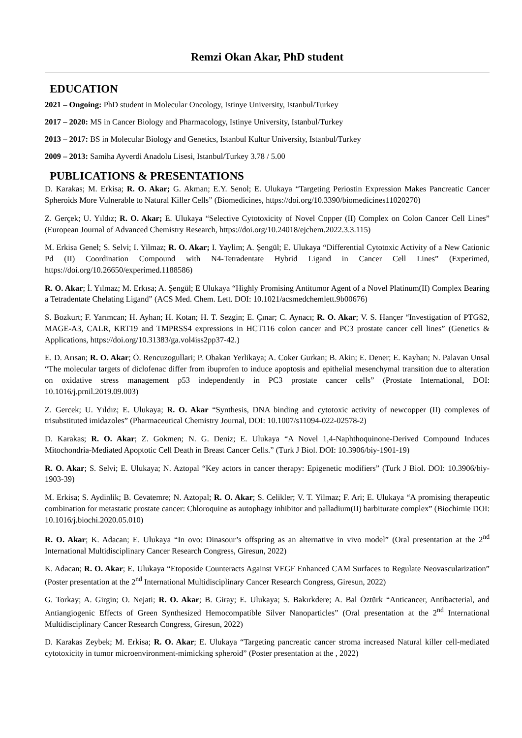Remzi Okan Akar, PhD student
EDUCATION
2021 – Ongoing: PhD student in Molecular Oncology, Istinye University, Istanbul/Turkey
2017 – 2020: MS in Cancer Biology and Pharmacology, Istinye University, Istanbul/Turkey
2013 – 2017: BS in Molecular Biology and Genetics, Istanbul Kultur University, Istanbul/Turkey
2009 – 2013: Samiha Ayverdi Anadolu Lisesi, Istanbul/Turkey 3.78 / 5.00
PUBLICATIONS & PRESENTATIONS
D. Karakas; M. Erkisa; R. O. Akar; G. Akman; E.Y. Senol; E. Ulukaya “Targeting Periostin Expression Makes Pancreatic Cancer Spheroids More Vulnerable to Natural Killer Cells” (Biomedicines, https://doi.org/10.3390/biomedicines11020270)
Z. Gerçek; U. Yıldız; R. O. Akar; E. Ulukaya “Selective Cytotoxicity of Novel Copper (II) Complex on Colon Cancer Cell Lines” (European Journal of Advanced Chemistry Research, https://doi.org/10.24018/ejchem.2022.3.3.115)
M. Erkisa Genel; S. Selvi; I. Yilmaz; R. O. Akar; I. Yaylim; A. Şengül; E. Ulukaya “Differential Cytotoxic Activity of a New Cationic Pd (II) Coordination Compound with N4-Tetradentate Hybrid Ligand in Cancer Cell Lines” (Experimed, https://doi.org/10.26650/experimed.1188586)
R. O. Akar; İ. Yılmaz; M. Erkısa; A. Şengül; E Ulukaya “Highly Promising Antitumor Agent of a Novel Platinum(II) Complex Bearing a Tetradentate Chelating Ligand” (ACS Med. Chem. Lett. DOI: 10.1021/acsmedchemlett.9b00676)
S. Bozkurt; F. Yarımcan; H. Ayhan; H. Kotan; H. T. Sezgin; E. Çınar; C. Aynacı; R. O. Akar; V. S. Hançer “Investigation of PTGS2, MAGE-A3, CALR, KRT19 and TMPRSS4 expressions in HCT116 colon cancer and PC3 prostate cancer cell lines” (Genetics & Applications, https://doi.org/10.31383/ga.vol4iss2pp37-42.)
E. D. Arısan; R. O. Akar; Ö. Rencuzogullari; P. Obakan Yerlikaya; A. Coker Gurkan; B. Akin; E. Dener; E. Kayhan; N. Palavan Unsal “The molecular targets of diclofenac differ from ibuprofen to induce apoptosis and epithelial mesenchymal transition due to alteration on oxidative stress management p53 independently in PC3 prostate cancer cells” (Prostate International, DOI: 10.1016/j.prnil.2019.09.003)
Z. Gercek; U. Yıldız; E. Ulukaya; R. O. Akar “Synthesis, DNA binding and cytotoxic activity of newcopper (II) complexes of trisubstituted imidazoles” (Pharmaceutical Chemistry Journal, DOI: 10.1007/s11094-022-02578-2)
D. Karakas; R. O. Akar; Z. Gokmen; N. G. Deniz; E. Ulukaya “A Novel 1,4-Naphthoquinone-Derived Compound Induces Mitochondria-Mediated Apoptotic Cell Death in Breast Cancer Cells.” (Turk J Biol. DOI: 10.3906/biy-1901-19)
R. O. Akar; S. Selvi; E. Ulukaya; N. Aztopal “Key actors in cancer therapy: Epigenetic modifiers” (Turk J Biol. DOI: 10.3906/biy-1903-39)
M. Erkisa; S. Aydinlik; B. Cevatemre; N. Aztopal; R. O. Akar; S. Celikler; V. T. Yilmaz; F. Ari; E. Ulukaya “A promising therapeutic combination for metastatic prostate cancer: Chloroquine as autophagy inhibitor and palladium(II) barbiturate complex” (Biochimie DOI: 10.1016/j.biochi.2020.05.010)
R. O. Akar; K. Adacan; E. Ulukaya “In ovo: Dinasour’s offspring as an alternative in vivo model” (Oral presentation at the 2<sup>nd</sup> International Multidisciplinary Cancer Research Congress, Giresun, 2022)
K. Adacan; R. O. Akar; E. Ulukaya “Etoposide Counteracts Against VEGF Enhanced CAM Surfaces to Regulate Neovascularization” (Poster presentation at the 2<sup>nd</sup> International Multidisciplinary Cancer Research Congress, Giresun, 2022)
G. Torkay; A. Girgin; O. Nejati; R. O. Akar; B. Giray; E. Ulukaya; S. Bakırkdere; A. Bal Öztürk “Anticancer, Antibacterial, and Antiangiogenic Effects of Green Synthesized Hemocompatible Silver Nanoparticles” (Oral presentation at the 2<sup>nd</sup> International Multidisciplinary Cancer Research Congress, Giresun, 2022)
D. Karakas Zeybek; M. Erkisa; R. O. Akar; E. Ulukaya “Targeting pancreatic cancer stroma increased Natural killer cell-mediated cytotoxicity in tumor microenvironment-mimicking spheroid” (Poster presentation at the , 2022)